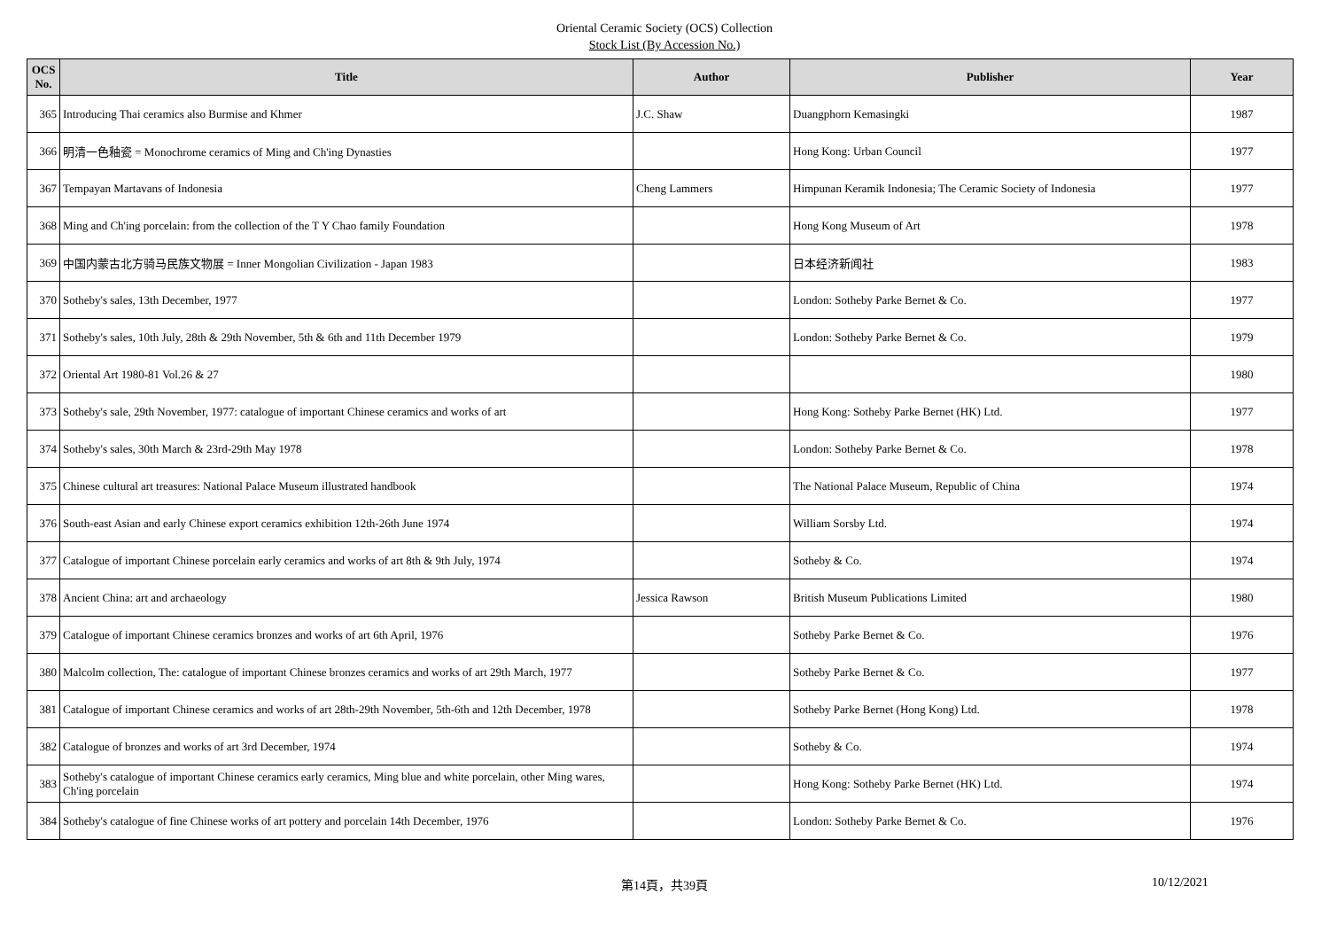Oriental Ceramic Society (OCS) Collection
Stock List (By Accession No.)
| OCS No. | Title | Author | Publisher | Year |
| --- | --- | --- | --- | --- |
| 365 | Introducing Thai ceramics also Burmise and Khmer | J.C. Shaw | Duangphorn Kemasingki | 1987 |
| 366 | 明清一色釉瓷 = Monochrome ceramics of Ming and Ch'ing Dynasties | | Hong Kong: Urban Council | 1977 |
| 367 | Tempayan Martavans of Indonesia | Cheng Lammers | Himpunan Keramik Indonesia; The Ceramic Society of Indonesia | 1977 |
| 368 | Ming and Ch'ing porcelain: from the collection of the T Y Chao family Foundation | | Hong Kong Museum of Art | 1978 |
| 369 | 中国内蒙古北方骑马民族文物展 = Inner Mongolian Civilization - Japan 1983 | | 日本经济新闻社 | 1983 |
| 370 | Sotheby's sales, 13th December, 1977 | | London: Sotheby Parke Bernet & Co. | 1977 |
| 371 | Sotheby's sales, 10th July, 28th & 29th November, 5th & 6th and 11th December 1979 | | London: Sotheby Parke Bernet & Co. | 1979 |
| 372 | Oriental Art 1980-81 Vol.26 & 27 | | | 1980 |
| 373 | Sotheby's sale, 29th November, 1977: catalogue of important Chinese ceramics and works of art | | Hong Kong: Sotheby Parke Bernet (HK) Ltd. | 1977 |
| 374 | Sotheby's sales, 30th March & 23rd-29th May 1978 | | London: Sotheby Parke Bernet & Co. | 1978 |
| 375 | Chinese cultural art treasures: National Palace Museum illustrated handbook | | The National Palace Museum, Republic of China | 1974 |
| 376 | South-east Asian and early Chinese export ceramics exhibition 12th-26th June 1974 | | William Sorsby Ltd. | 1974 |
| 377 | Catalogue of important Chinese porcelain early ceramics and works of art 8th & 9th July, 1974 | | Sotheby & Co. | 1974 |
| 378 | Ancient China: art and archaeology | Jessica Rawson | British Museum Publications Limited | 1980 |
| 379 | Catalogue of important Chinese ceramics bronzes and works of art 6th April, 1976 | | Sotheby Parke Bernet & Co. | 1976 |
| 380 | Malcolm collection, The: catalogue of important Chinese bronzes ceramics and works of art 29th March, 1977 | | Sotheby Parke Bernet & Co. | 1977 |
| 381 | Catalogue of important Chinese ceramics and works of art 28th-29th November, 5th-6th and 12th December, 1978 | | Sotheby Parke Bernet (Hong Kong) Ltd. | 1978 |
| 382 | Catalogue of bronzes and works of art 3rd December, 1974 | | Sotheby & Co. | 1974 |
| 383 | Sotheby's catalogue of important Chinese ceramics early ceramics, Ming blue and white porcelain, other Ming wares, Ch'ing porcelain | | Hong Kong: Sotheby Parke Bernet (HK) Ltd. | 1974 |
| 384 | Sotheby's catalogue of fine Chinese works of art pottery and porcelain 14th December, 1976 | | London: Sotheby Parke Bernet & Co. | 1976 |
第14頁，共39頁 10/12/2021